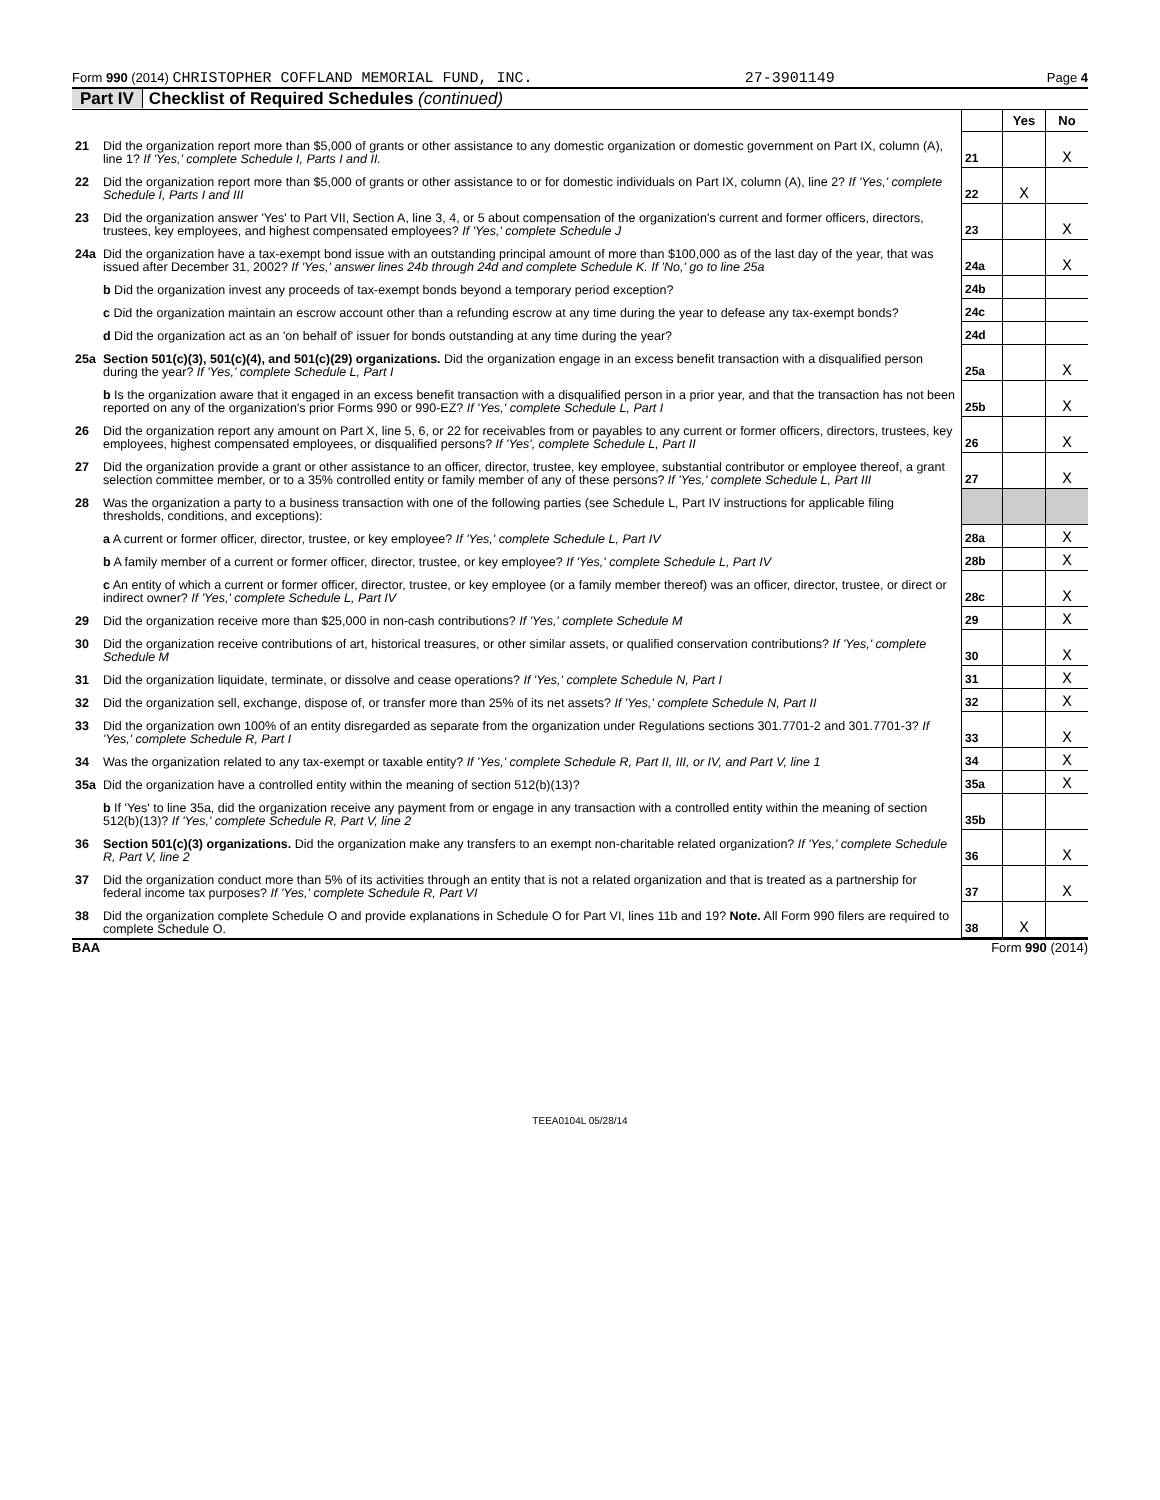Form 990 (2014) CHRISTOPHER COFFLAND MEMORIAL FUND, INC. 27-3901149 Page 4
Part IV Checklist of Required Schedules (continued)
| | | | Yes | No |
| 21 | Did the organization report more than $5,000 of grants or other assistance to any domestic organization or domestic government on Part IX, column (A), line 1? If 'Yes,' complete Schedule I, Parts I and II. | 21 | | X |
| 22 | Did the organization report more than $5,000 of grants or other assistance to or for domestic individuals on Part IX, column (A), line 2? If 'Yes,' complete Schedule I, Parts I and III | 22 | X | |
| 23 | Did the organization answer 'Yes' to Part VII, Section A, line 3, 4, or 5 about compensation of the organization's current and former officers, directors, trustees, key employees, and highest compensated employees? If 'Yes,' complete Schedule J | 23 | | X |
| 24a | Did the organization have a tax-exempt bond issue with an outstanding principal amount of more than $100,000 as of the last day of the year, that was issued after December 31, 2002? If 'Yes,' answer lines 24b through 24d and complete Schedule K. If 'No,' go to line 25a | 24a | | X |
| | b Did the organization invest any proceeds of tax-exempt bonds beyond a temporary period exception? | 24b | | |
| | c Did the organization maintain an escrow account other than a refunding escrow at any time during the year to defease any tax-exempt bonds? | 24c | | |
| | d Did the organization act as an 'on behalf of' issuer for bonds outstanding at any time during the year? | 24d | | |
| 25a | Section 501(c)(3), 501(c)(4), and 501(c)(29) organizations. Did the organization engage in an excess benefit transaction with a disqualified person during the year? If 'Yes,' complete Schedule L, Part I | 25a | | X |
| | b Is the organization aware that it engaged in an excess benefit transaction with a disqualified person in a prior year, and that the transaction has not been reported on any of the organization's prior Forms 990 or 990-EZ? If 'Yes,' complete Schedule L, Part I | 25b | | X |
| 26 | Did the organization report any amount on Part X, line 5, 6, or 22 for receivables from or payables to any current or former officers, directors, trustees, key employees, highest compensated employees, or disqualified persons? If 'Yes', complete Schedule L, Part II | 26 | | X |
| 27 | Did the organization provide a grant or other assistance to an officer, director, trustee, key employee, substantial contributor or employee thereof, a grant selection committee member, or to a 35% controlled entity or family member of any of these persons? If 'Yes,' complete Schedule L, Part III | 27 | | X |
| 28 | Was the organization a party to a business transaction with one of the following parties (see Schedule L, Part IV instructions for applicable filing thresholds, conditions, and exceptions): | | | |
| | a A current or former officer, director, trustee, or key employee? If 'Yes,' complete Schedule L, Part IV | 28a | | X |
| | b A family member of a current or former officer, director, trustee, or key employee? If 'Yes,' complete Schedule L, Part IV | 28b | | X |
| | c An entity of which a current or former officer, director, trustee, or key employee (or a family member thereof) was an officer, director, trustee, or direct or indirect owner? If 'Yes,' complete Schedule L, Part IV | 28c | | X |
| 29 | Did the organization receive more than $25,000 in non-cash contributions? If 'Yes,' complete Schedule M | 29 | | X |
| 30 | Did the organization receive contributions of art, historical treasures, or other similar assets, or qualified conservation contributions? If 'Yes,' complete Schedule M | 30 | | X |
| 31 | Did the organization liquidate, terminate, or dissolve and cease operations? If 'Yes,' complete Schedule N, Part I | 31 | | X |
| 32 | Did the organization sell, exchange, dispose of, or transfer more than 25% of its net assets? If 'Yes,' complete Schedule N, Part II | 32 | | X |
| 33 | Did the organization own 100% of an entity disregarded as separate from the organization under Regulations sections 301.7701-2 and 301.7701-3? If 'Yes,' complete Schedule R, Part I | 33 | | X |
| 34 | Was the organization related to any tax-exempt or taxable entity? If 'Yes,' complete Schedule R, Part II, III, or IV, and Part V, line 1 | 34 | | X |
| 35a | Did the organization have a controlled entity within the meaning of section 512(b)(13)? | 35a | | X |
| | b If 'Yes' to line 35a, did the organization receive any payment from or engage in any transaction with a controlled entity within the meaning of section 512(b)(13)? If 'Yes,' complete Schedule R, Part V, line 2 | 35b | | |
| 36 | Section 501(c)(3) organizations. Did the organization make any transfers to an exempt non-charitable related organization? If 'Yes,' complete Schedule R, Part V, line 2 | 36 | | X |
| 37 | Did the organization conduct more than 5% of its activities through an entity that is not a related organization and that is treated as a partnership for federal income tax purposes? If 'Yes,' complete Schedule R, Part VI | 37 | | X |
| 38 | Did the organization complete Schedule O and provide explanations in Schedule O for Part VI, lines 11b and 19? Note. All Form 990 filers are required to complete Schedule O. | 38 | X | |
BAA Form 990 (2014)
TEEA0104L 05/28/14